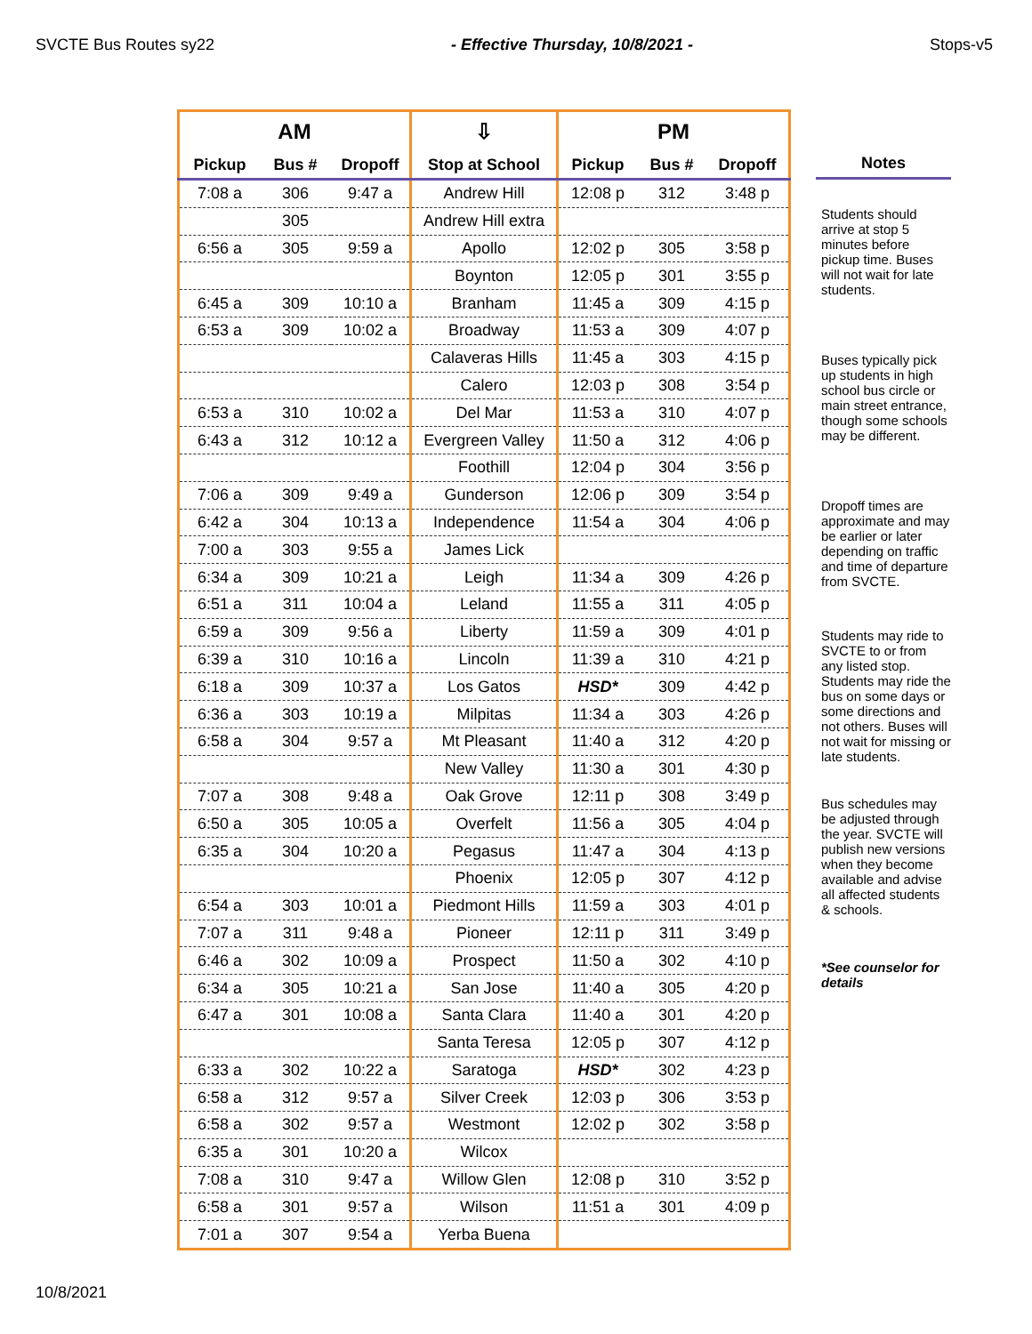SVCTE Bus Routes sy22 - Effective Thursday, 10/8/2021 - Stops-v5
| AM | | | ⇩ | PM | | |
| --- | --- | --- | --- | --- | --- | --- |
| Pickup | Bus # | Dropoff | Stop at School | Pickup | Bus # | Dropoff |
| 7:08 a | 306 | 9:47 a | Andrew Hill | 12:08 p | 312 | 3:48 p |
| | 305 | | Andrew Hill extra | | | |
| 6:56 a | 305 | 9:59 a | Apollo | 12:02 p | 305 | 3:58 p |
| | | | Boynton | 12:05 p | 301 | 3:55 p |
| 6:45 a | 309 | 10:10 a | Branham | 11:45 a | 309 | 4:15 p |
| 6:53 a | 309 | 10:02 a | Broadway | 11:53 a | 309 | 4:07 p |
| | | | Calaveras Hills | 11:45 a | 303 | 4:15 p |
| | | | Calero | 12:03 p | 308 | 3:54 p |
| 6:53 a | 310 | 10:02 a | Del Mar | 11:53 a | 310 | 4:07 p |
| 6:43 a | 312 | 10:12 a | Evergreen Valley | 11:50 a | 312 | 4:06 p |
| | | | Foothill | 12:04 p | 304 | 3:56 p |
| 7:06 a | 309 | 9:49 a | Gunderson | 12:06 p | 309 | 3:54 p |
| 6:42 a | 304 | 10:13 a | Independence | 11:54 a | 304 | 4:06 p |
| 7:00 a | 303 | 9:55 a | James Lick | | | |
| 6:34 a | 309 | 10:21 a | Leigh | 11:34 a | 309 | 4:26 p |
| 6:51 a | 311 | 10:04 a | Leland | 11:55 a | 311 | 4:05 p |
| 6:59 a | 309 | 9:56 a | Liberty | 11:59 a | 309 | 4:01 p |
| 6:39 a | 310 | 10:16 a | Lincoln | 11:39 a | 310 | 4:21 p |
| 6:18 a | 309 | 10:37 a | Los Gatos | HSD* | 309 | 4:42 p |
| 6:36 a | 303 | 10:19 a | Milpitas | 11:34 a | 303 | 4:26 p |
| 6:58 a | 304 | 9:57 a | Mt Pleasant | 11:40 a | 312 | 4:20 p |
| | | | New Valley | 11:30 a | 301 | 4:30 p |
| 7:07 a | 308 | 9:48 a | Oak Grove | 12:11 p | 308 | 3:49 p |
| 6:50 a | 305 | 10:05 a | Overfelt | 11:56 a | 305 | 4:04 p |
| 6:35 a | 304 | 10:20 a | Pegasus | 11:47 a | 304 | 4:13 p |
| | | | Phoenix | 12:05 p | 307 | 4:12 p |
| 6:54 a | 303 | 10:01 a | Piedmont Hills | 11:59 a | 303 | 4:01 p |
| 7:07 a | 311 | 9:48 a | Pioneer | 12:11 p | 311 | 3:49 p |
| 6:46 a | 302 | 10:09 a | Prospect | 11:50 a | 302 | 4:10 p |
| 6:34 a | 305 | 10:21 a | San Jose | 11:40 a | 305 | 4:20 p |
| 6:47 a | 301 | 10:08 a | Santa Clara | 11:40 a | 301 | 4:20 p |
| | | | Santa Teresa | 12:05 p | 307 | 4:12 p |
| 6:33 a | 302 | 10:22 a | Saratoga | HSD* | 302 | 4:23 p |
| 6:58 a | 312 | 9:57 a | Silver Creek | 12:03 p | 306 | 3:53 p |
| 6:58 a | 302 | 9:57 a | Westmont | 12:02 p | 302 | 3:58 p |
| 6:35 a | 301 | 10:20 a | Wilcox | | | |
| 7:08 a | 310 | 9:47 a | Willow Glen | 12:08 p | 310 | 3:52 p |
| 6:58 a | 301 | 9:57 a | Wilson | 11:51 a | 301 | 4:09 p |
| 7:01 a | 307 | 9:54 a | Yerba Buena | | | |
Notes
Students should arrive at stop 5 minutes before pickup time. Buses will not wait for late students.
Buses typically pick up students in high school bus circle or main street entrance, though some schools may be different.
Dropoff times are approximate and may be earlier or later depending on traffic and time of departure from SVCTE.
Students may ride to SVCTE to or from any listed stop. Students may ride the bus on some days or some directions and not others. Buses will not wait for missing or late students.
Bus schedules may be adjusted through the year. SVCTE will publish new versions when they become available and advise all affected students & schools.
*See counselor for details
10/8/2021